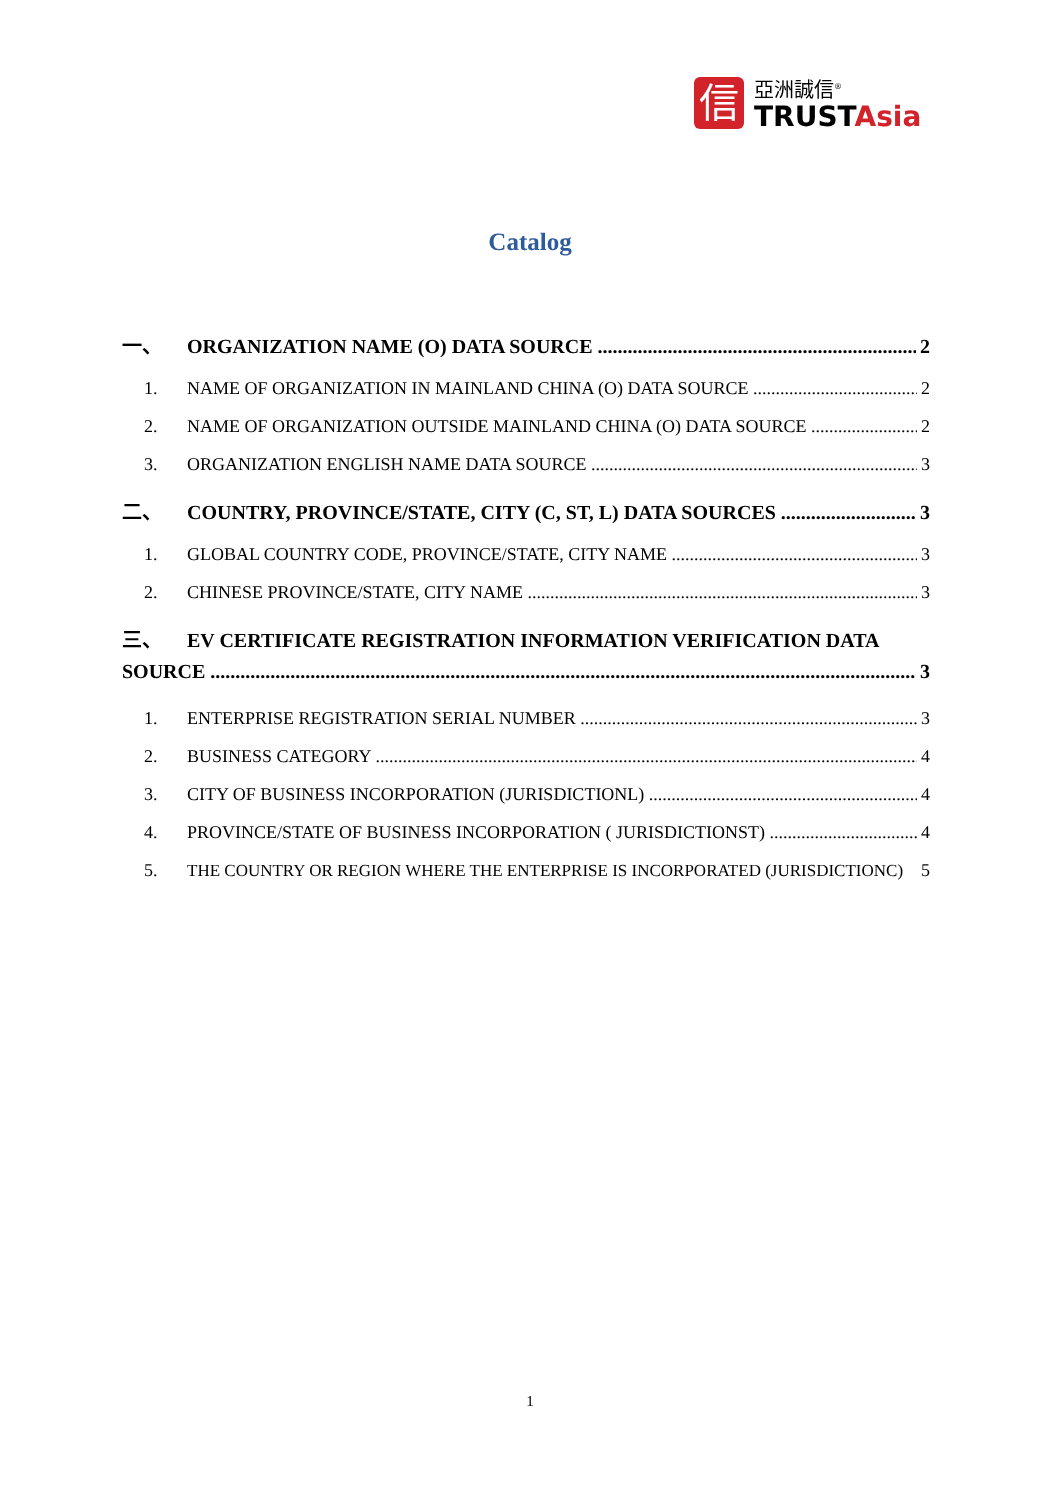信
亞洲誠信<sup>®</sup>
TRUSTAsia
Catalog
一、 ORGANIZATION NAME (O) DATA SOURCE 2
1. NAME OF ORGANIZATION IN MAINLAND CHINA (O) DATA SOURCE 2
2. NAME OF ORGANIZATION OUTSIDE MAINLAND CHINA (O) DATA SOURCE 2
3. ORGANIZATION ENGLISH NAME DATA SOURCE 3
二、 COUNTRY, PROVINCE/STATE, CITY (C, ST, L) DATA SOURCES 3
1. GLOBAL COUNTRY CODE, PROVINCE/STATE, CITY NAME 3
2. CHINESE PROVINCE/STATE, CITY NAME 3
三、 EV CERTIFICATE REGISTRATION INFORMATION VERIFICATION DATA
SOURCE 3
1. ENTERPRISE REGISTRATION SERIAL NUMBER 3
2. BUSINESS CATEGORY 4
3. CITY OF BUSINESS INCORPORATION (JURISDICTIONL) 4
4. PROVINCE/STATE OF BUSINESS INCORPORATION ( JURISDICTIONST) 4
5. THE COUNTRY OR REGION WHERE THE ENTERPRISE IS INCORPORATED (JURISDICTIONC) 5
1